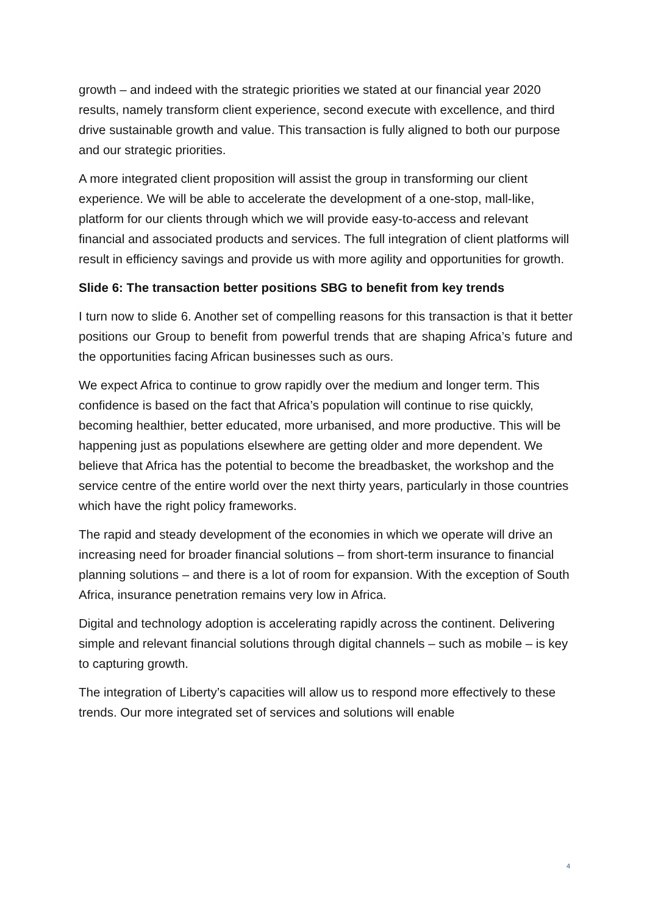growth – and indeed with the strategic priorities we stated at our financial year 2020 results, namely transform client experience, second execute with excellence, and third drive sustainable growth and value. This transaction is fully aligned to both our purpose and our strategic priorities.
A more integrated client proposition will assist the group in transforming our client experience. We will be able to accelerate the development of a one-stop, mall-like, platform for our clients through which we will provide easy-to-access and relevant financial and associated products and services. The full integration of client platforms will result in efficiency savings and provide us with more agility and opportunities for growth.
Slide 6: The transaction better positions SBG to benefit from key trends
I turn now to slide 6. Another set of compelling reasons for this transaction is that it better positions our Group to benefit from powerful trends that are shaping Africa’s future and the opportunities facing African businesses such as ours.
We expect Africa to continue to grow rapidly over the medium and longer term. This confidence is based on the fact that Africa’s population will continue to rise quickly, becoming healthier, better educated, more urbanised, and more productive. This will be happening just as populations elsewhere are getting older and more dependent. We believe that Africa has the potential to become the breadbasket, the workshop and the service centre of the entire world over the next thirty years, particularly in those countries which have the right policy frameworks.
The rapid and steady development of the economies in which we operate will drive an increasing need for broader financial solutions – from short-term insurance to financial planning solutions – and there is a lot of room for expansion. With the exception of South Africa, insurance penetration remains very low in Africa.
Digital and technology adoption is accelerating rapidly across the continent. Delivering simple and relevant financial solutions through digital channels – such as mobile – is key to capturing growth.
The integration of Liberty’s capacities will allow us to respond more effectively to these trends. Our more integrated set of services and solutions will enable
4